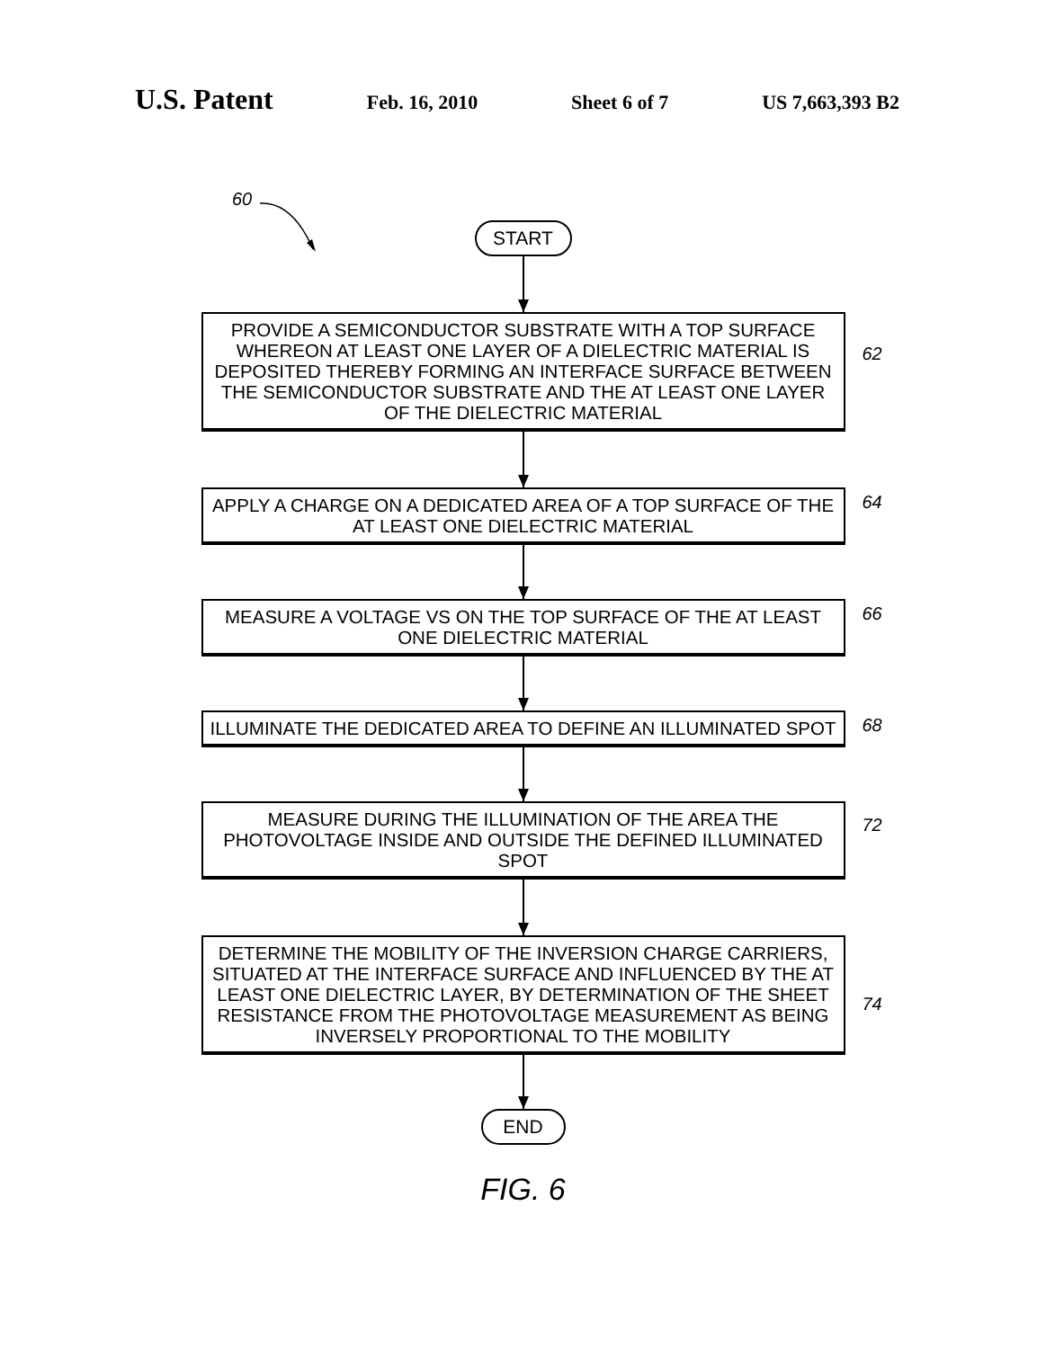U.S. Patent Feb. 16, 2010 Sheet 6 of 7 US 7,663,393 B2
60
START
PROVIDE A SEMICONDUCTOR SUBSTRATE WITH A TOP SURFACE WHEREON AT LEAST ONE LAYER OF A DIELECTRIC MATERIAL IS DEPOSITED THEREBY FORMING AN INTERFACE SURFACE BETWEEN THE SEMICONDUCTOR SUBSTRATE AND THE AT LEAST ONE LAYER OF THE DIELECTRIC MATERIAL
62
APPLY A CHARGE ON A DEDICATED AREA OF A TOP SURFACE OF THE AT LEAST ONE DIELECTRIC MATERIAL
64
MEASURE A VOLTAGE VS ON THE TOP SURFACE OF THE AT LEAST ONE DIELECTRIC MATERIAL
66
ILLUMINATE THE DEDICATED AREA TO DEFINE AN ILLUMINATED SPOT
68
MEASURE DURING THE ILLUMINATION OF THE AREA THE PHOTOVOLTAGE INSIDE AND OUTSIDE THE DEFINED ILLUMINATED SPOT
72
DETERMINE THE MOBILITY OF THE INVERSION CHARGE CARRIERS, SITUATED AT THE INTERFACE SURFACE AND INFLUENCED BY THE AT LEAST ONE DIELECTRIC LAYER, BY DETERMINATION OF THE SHEET RESISTANCE FROM THE PHOTOVOLTAGE MEASUREMENT AS BEING INVERSELY PROPORTIONAL TO THE MOBILITY
74
END
FIG. 6